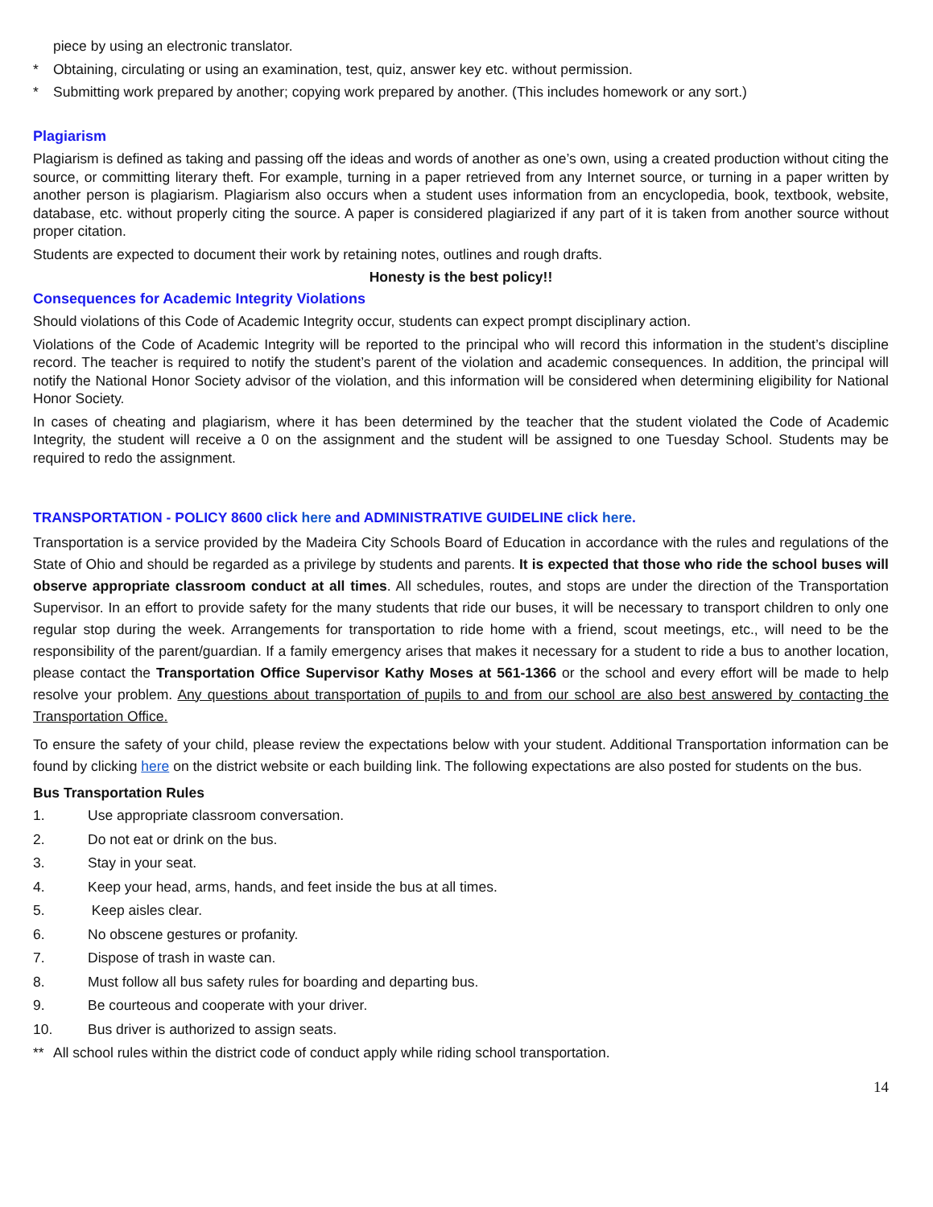piece by using an electronic translator.
* Obtaining, circulating or using an examination, test, quiz, answer key etc. without permission.
* Submitting work prepared by another; copying work prepared by another. (This includes homework or any sort.)
Plagiarism
Plagiarism is defined as taking and passing off the ideas and words of another as one’s own, using a created production without citing the source, or committing literary theft. For example, turning in a paper retrieved from any Internet source, or turning in a paper written by another person is plagiarism. Plagiarism also occurs when a student uses information from an encyclopedia, book, textbook, website, database, etc. without properly citing the source. A paper is considered plagiarized if any part of it is taken from another source without proper citation.
Students are expected to document their work by retaining notes, outlines and rough drafts.
Honesty is the best policy!!
Consequences for Academic Integrity Violations
Should violations of this Code of Academic Integrity occur, students can expect prompt disciplinary action.
Violations of the Code of Academic Integrity will be reported to the principal who will record this information in the student’s discipline record. The teacher is required to notify the student’s parent of the violation and academic consequences. In addition, the principal will notify the National Honor Society advisor of the violation, and this information will be considered when determining eligibility for National Honor Society.
In cases of cheating and plagiarism, where it has been determined by the teacher that the student violated the Code of Academic Integrity, the student will receive a 0 on the assignment and the student will be assigned to one Tuesday School. Students may be required to redo the assignment.
TRANSPORTATION - POLICY 8600 click here and ADMINISTRATIVE GUIDELINE click here.
Transportation is a service provided by the Madeira City Schools Board of Education in accordance with the rules and regulations of the State of Ohio and should be regarded as a privilege by students and parents. It is expected that those who ride the school buses will observe appropriate classroom conduct at all times. All schedules, routes, and stops are under the direction of the Transportation Supervisor. In an effort to provide safety for the many students that ride our buses, it will be necessary to transport children to only one regular stop during the week. Arrangements for transportation to ride home with a friend, scout meetings, etc., will need to be the responsibility of the parent/guardian. If a family emergency arises that makes it necessary for a student to ride a bus to another location, please contact the Transportation Office Supervisor Kathy Moses at 561-1366 or the school and every effort will be made to help resolve your problem. Any questions about transportation of pupils to and from our school are also best answered by contacting the Transportation Office.
To ensure the safety of your child, please review the expectations below with your student. Additional Transportation information can be found by clicking here on the district website or each building link. The following expectations are also posted for students on the bus.
Bus Transportation Rules
1. Use appropriate classroom conversation.
2. Do not eat or drink on the bus.
3. Stay in your seat.
4. Keep your head, arms, hands, and feet inside the bus at all times.
5. Keep aisles clear.
6. No obscene gestures or profanity.
7. Dispose of trash in waste can.
8. Must follow all bus safety rules for boarding and departing bus.
9. Be courteous and cooperate with your driver.
10. Bus driver is authorized to assign seats.
** All school rules within the district code of conduct apply while riding school transportation.
14